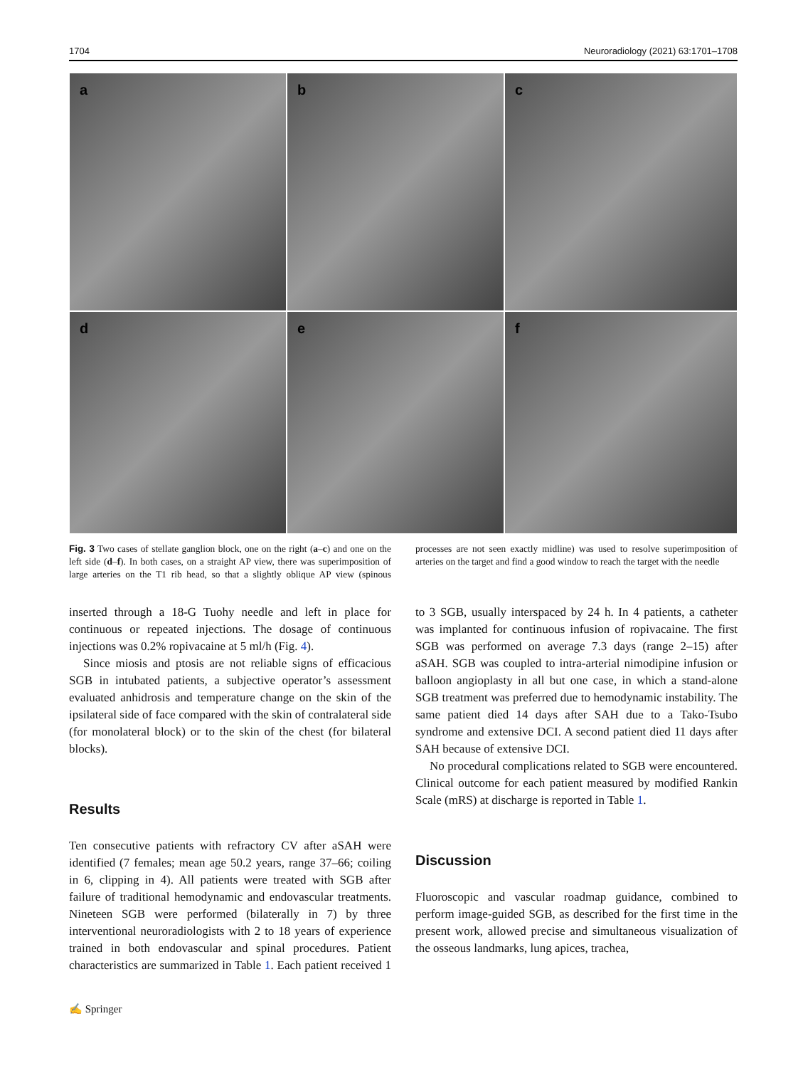1704 Neuroradiology (2021) 63:1701–1708
a
b
c
d
e
f
Fig. 3 Two cases of stellate ganglion block, one on the right (a–c) and one on the left side (d–f). In both cases, on a straight AP view, there was superimposition of large arteries on the T1 rib head, so that a slightly oblique AP view (spinous processes are not seen exactly midline) was used to resolve superimposition of arteries on the target and find a good window to reach the target with the needle
inserted through a 18-G Tuohy needle and left in place for continuous or repeated injections. The dosage of continuous injections was 0.2% ropivacaine at 5 ml/h (Fig. 4).
Since miosis and ptosis are not reliable signs of efficacious SGB in intubated patients, a subjective operator’s assessment evaluated anhidrosis and temperature change on the skin of the ipsilateral side of face compared with the skin of contralateral side (for monolateral block) or to the skin of the chest (for bilateral blocks).
Results
Ten consecutive patients with refractory CV after aSAH were identified (7 females; mean age 50.2 years, range 37–66; coiling in 6, clipping in 4). All patients were treated with SGB after failure of traditional hemodynamic and endovascular treatments. Nineteen SGB were performed (bilaterally in 7) by three interventional neuroradiologists with 2 to 18 years of experience trained in both endovascular and spinal procedures. Patient characteristics are summarized in Table 1. Each patient received 1 to 3 SGB, usually interspaced by 24 h. In 4 patients, a catheter was implanted for continuous infusion of ropivacaine. The first SGB was performed on average 7.3 days (range 2–15) after aSAH. SGB was coupled to intra-arterial nimodipine infusion or balloon angioplasty in all but one case, in which a stand-alone SGB treatment was preferred due to hemodynamic instability. The same patient died 14 days after SAH due to a Tako-Tsubo syndrome and extensive DCI. A second patient died 11 days after SAH because of extensive DCI.
No procedural complications related to SGB were encountered. Clinical outcome for each patient measured by modified Rankin Scale (mRS) at discharge is reported in Table 1.
Discussion
Fluoroscopic and vascular roadmap guidance, combined to perform image-guided SGB, as described for the first time in the present work, allowed precise and simultaneous visualization of the osseous landmarks, lung apices, trachea,
✍ Springer